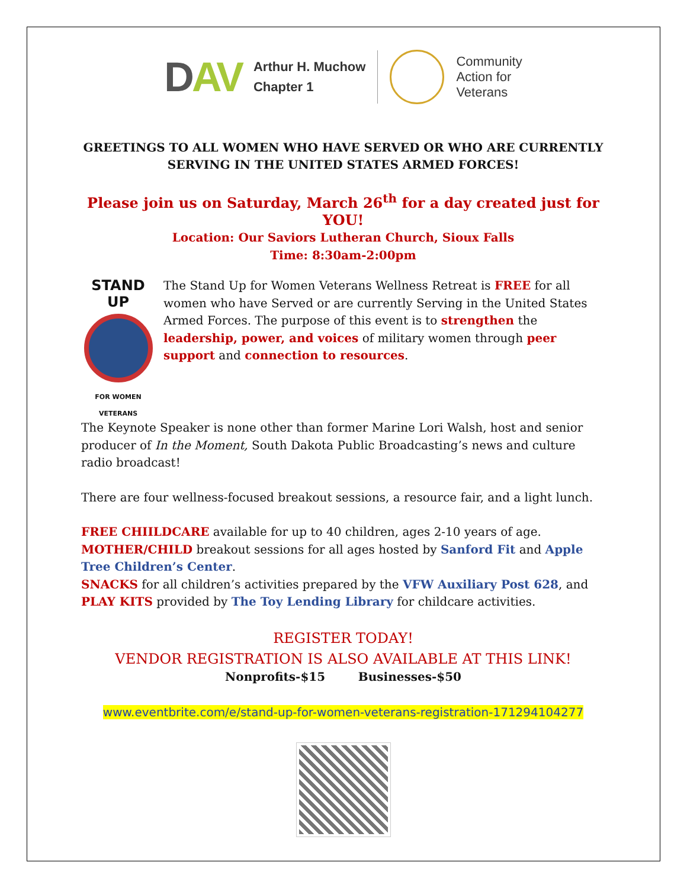DAV
Arthur H. Muchow
Chapter 1
Community
Action for
Veterans
GREETINGS TO ALL WOMEN WHO HAVE SERVED OR WHO ARE CURRENTLY SERVING IN THE UNITED STATES ARMED FORCES!
Please join us on Saturday, March 26<sup>th</sup> for a day created just for YOU!
Location: Our Saviors Lutheran Church, Sioux Falls
Time: 8:30am-2:00pm
STAND UP
FOR WOMEN VETERANS
The Stand Up for Women Veterans Wellness Retreat is FREE for all women who have Served or are currently Serving in the United States Armed Forces. The purpose of this event is to strengthen the leadership, power, and voices of military women through peer support and connection to resources.
The Keynote Speaker is none other than former Marine Lori Walsh, host and senior producer of In the Moment, South Dakota Public Broadcasting’s news and culture radio broadcast!
There are four wellness-focused breakout sessions, a resource fair, and a light lunch.
FREE CHIILDCARE available for up to 40 children, ages 2-10 years of age.
MOTHER/CHILD breakout sessions for all ages hosted by Sanford Fit and Apple Tree Children’s Center.
SNACKS for all children’s activities prepared by the VFW Auxiliary Post 628, and PLAY KITS provided by The Toy Lending Library for childcare activities.
REGISTER TODAY!
VENDOR REGISTRATION IS ALSO AVAILABLE AT THIS LINK!
Nonprofits-$15 Businesses-$50
www.eventbrite.com/e/stand-up-for-women-veterans-registration-171294104277